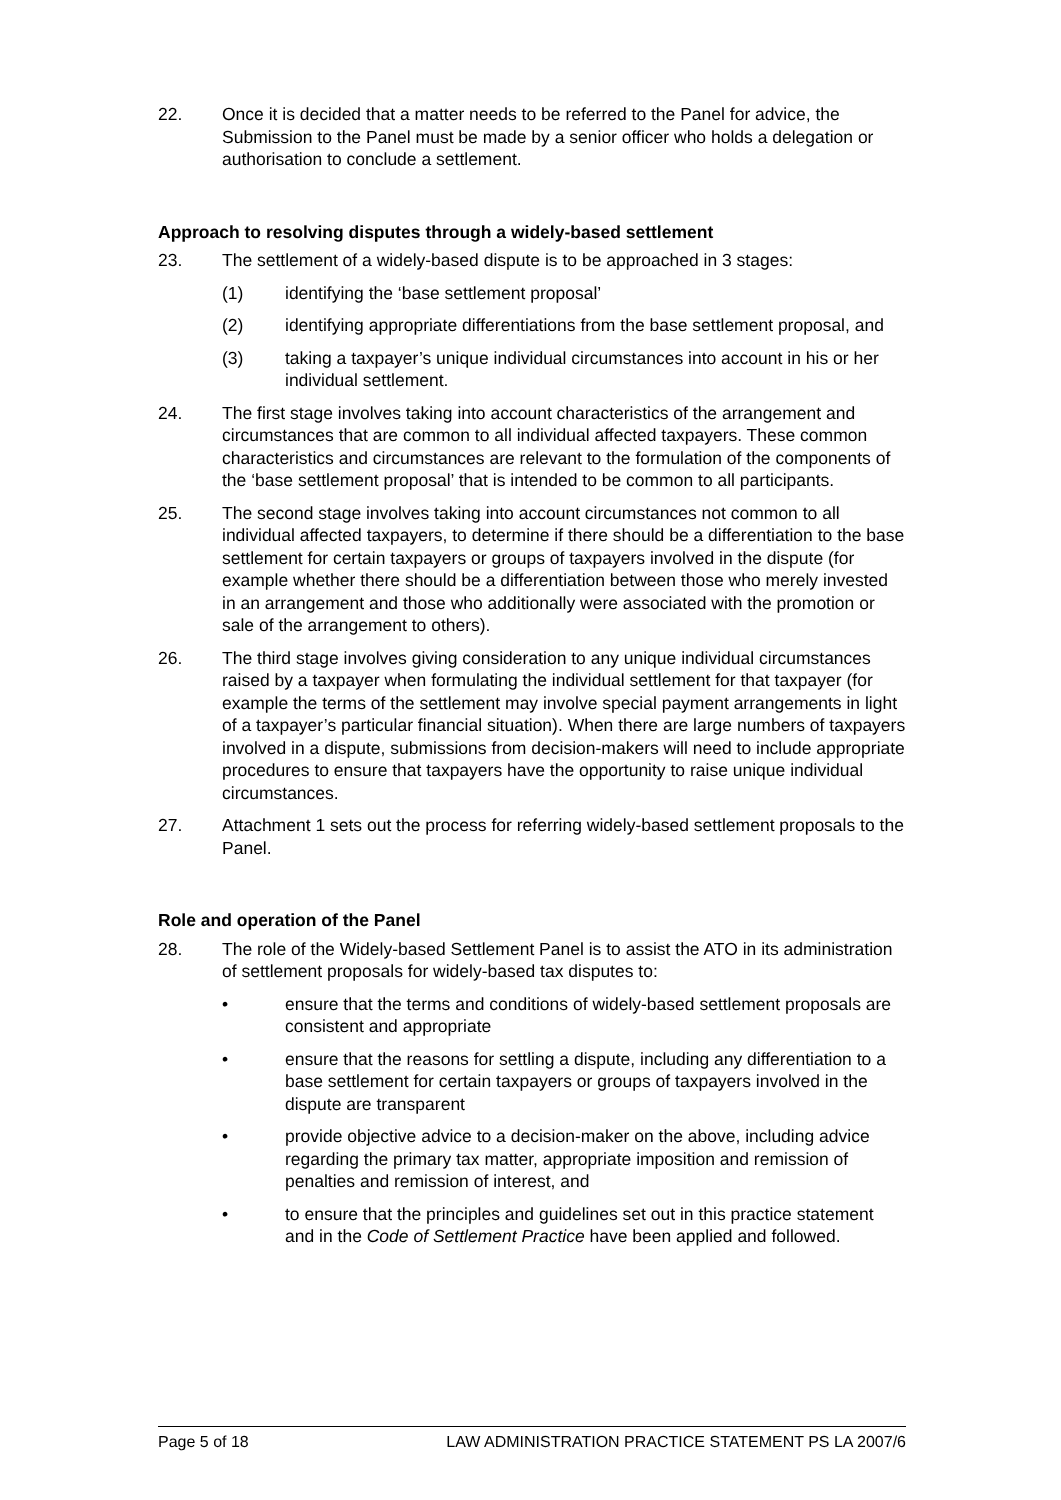22. Once it is decided that a matter needs to be referred to the Panel for advice, the Submission to the Panel must be made by a senior officer who holds a delegation or authorisation to conclude a settlement.
Approach to resolving disputes through a widely-based settlement
23. The settlement of a widely-based dispute is to be approached in 3 stages:
(1) identifying the ‘base settlement proposal’
(2) identifying appropriate differentiations from the base settlement proposal, and
(3) taking a taxpayer’s unique individual circumstances into account in his or her individual settlement.
24. The first stage involves taking into account characteristics of the arrangement and circumstances that are common to all individual affected taxpayers. These common characteristics and circumstances are relevant to the formulation of the components of the ‘base settlement proposal’ that is intended to be common to all participants.
25. The second stage involves taking into account circumstances not common to all individual affected taxpayers, to determine if there should be a differentiation to the base settlement for certain taxpayers or groups of taxpayers involved in the dispute (for example whether there should be a differentiation between those who merely invested in an arrangement and those who additionally were associated with the promotion or sale of the arrangement to others).
26. The third stage involves giving consideration to any unique individual circumstances raised by a taxpayer when formulating the individual settlement for that taxpayer (for example the terms of the settlement may involve special payment arrangements in light of a taxpayer’s particular financial situation). When there are large numbers of taxpayers involved in a dispute, submissions from decision-makers will need to include appropriate procedures to ensure that taxpayers have the opportunity to raise unique individual circumstances.
27. Attachment 1 sets out the process for referring widely-based settlement proposals to the Panel.
Role and operation of the Panel
28. The role of the Widely-based Settlement Panel is to assist the ATO in its administration of settlement proposals for widely-based tax disputes to:
• ensure that the terms and conditions of widely-based settlement proposals are consistent and appropriate
• ensure that the reasons for settling a dispute, including any differentiation to a base settlement for certain taxpayers or groups of taxpayers involved in the dispute are transparent
• provide objective advice to a decision-maker on the above, including advice regarding the primary tax matter, appropriate imposition and remission of penalties and remission of interest, and
• to ensure that the principles and guidelines set out in this practice statement and in the Code of Settlement Practice have been applied and followed.
Page 5 of 18 LAW ADMINISTRATION PRACTICE STATEMENT PS LA 2007/6